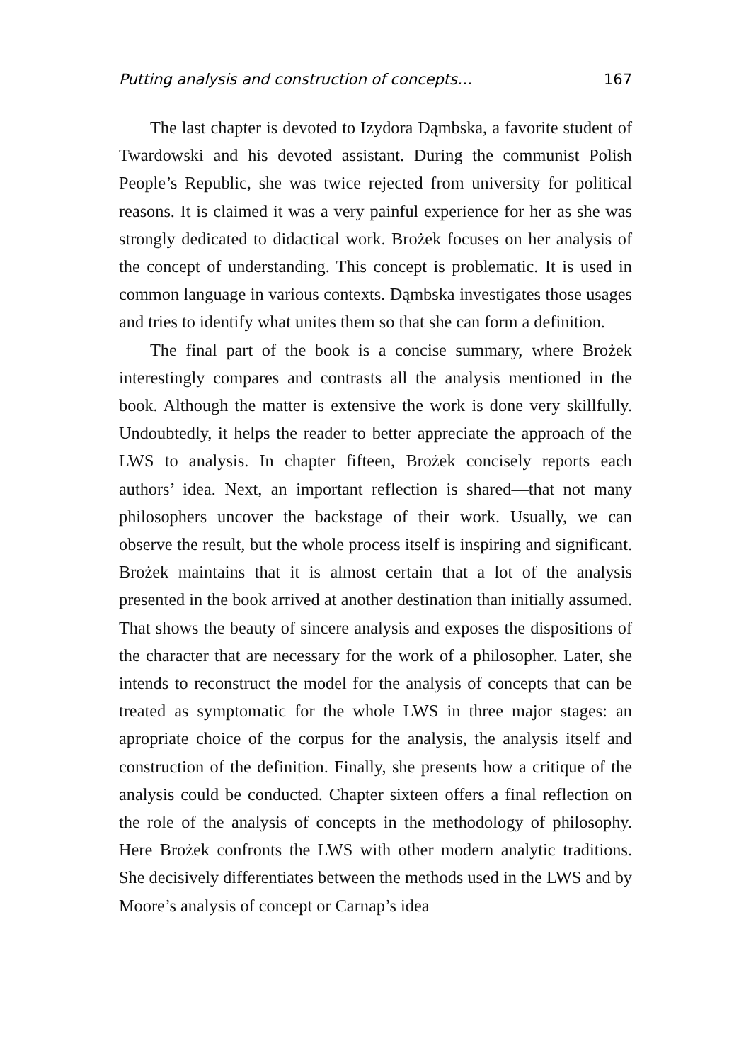Putting analysis and construction of concepts… 167
The last chapter is devoted to Izydora Dąmbska, a favorite student of Twardowski and his devoted assistant. During the communist Polish People’s Republic, she was twice rejected from university for political reasons. It is claimed it was a very painful experience for her as she was strongly dedicated to didactical work. Brożek focuses on her analysis of the concept of understanding. This concept is problematic. It is used in common language in various contexts. Dąmbska investigates those usages and tries to identify what unites them so that she can form a definition.
The final part of the book is a concise summary, where Brożek interestingly compares and contrasts all the analysis mentioned in the book. Although the matter is extensive the work is done very skillfully. Undoubtedly, it helps the reader to better appreciate the approach of the LWS to analysis. In chapter fifteen, Brożek concisely reports each authors’ idea. Next, an important reflection is shared—that not many philosophers uncover the backstage of their work. Usually, we can observe the result, but the whole process itself is inspiring and significant. Brożek maintains that it is almost certain that a lot of the analysis presented in the book arrived at another destination than initially assumed. That shows the beauty of sincere analysis and exposes the dispositions of the character that are necessary for the work of a philosopher. Later, she intends to reconstruct the model for the analysis of concepts that can be treated as symptomatic for the whole LWS in three major stages: an apropriate choice of the corpus for the analysis, the analysis itself and construction of the definition. Finally, she presents how a critique of the analysis could be conducted. Chapter sixteen offers a final reflection on the role of the analysis of concepts in the methodology of philosophy. Here Brożek confronts the LWS with other modern analytic traditions. She decisively differentiates between the methods used in the LWS and by Moore’s analysis of concept or Carnap’s idea